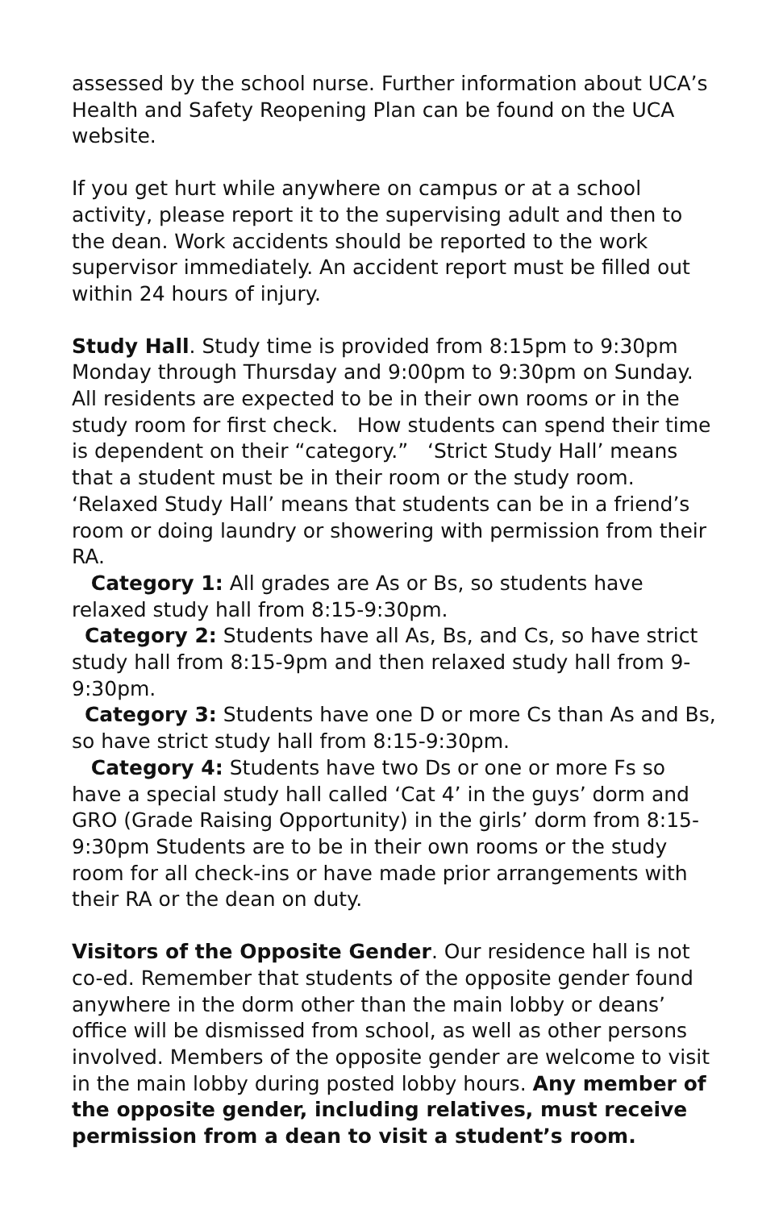assessed by the school nurse. Further information about UCA’s Health and Safety Reopening Plan can be found on the UCA website.
If you get hurt while anywhere on campus or at a school activity, please report it to the supervising adult and then to the dean. Work accidents should be reported to the work supervisor immediately. An accident report must be filled out within 24 hours of injury.
Study Hall. Study time is provided from 8:15pm to 9:30pm Monday through Thursday and 9:00pm to 9:30pm on Sunday. All residents are expected to be in their own rooms or in the study room for first check. How students can spend their time is dependent on their “category.” ‘Strict Study Hall’ means that a student must be in their room or the study room. ‘Relaxed Study Hall’ means that students can be in a friend’s room or doing laundry or showering with permission from their RA.
Category 1: All grades are As or Bs, so students have relaxed study hall from 8:15-9:30pm.
Category 2: Students have all As, Bs, and Cs, so have strict study hall from 8:15-9pm and then relaxed study hall from 9-9:30pm.
Category 3: Students have one D or more Cs than As and Bs, so have strict study hall from 8:15-9:30pm.
Category 4: Students have two Ds or one or more Fs so have a special study hall called ‘Cat 4’ in the guys’ dorm and GRO (Grade Raising Opportunity) in the girls’ dorm from 8:15-9:30pm Students are to be in their own rooms or the study room for all check-ins or have made prior arrangements with their RA or the dean on duty.
Visitors of the Opposite Gender. Our residence hall is not co-ed. Remember that students of the opposite gender found anywhere in the dorm other than the main lobby or deans’ office will be dismissed from school, as well as other persons involved. Members of the opposite gender are welcome to visit in the main lobby during posted lobby hours. Any member of the opposite gender, including relatives, must receive permission from a dean to visit a student’s room.